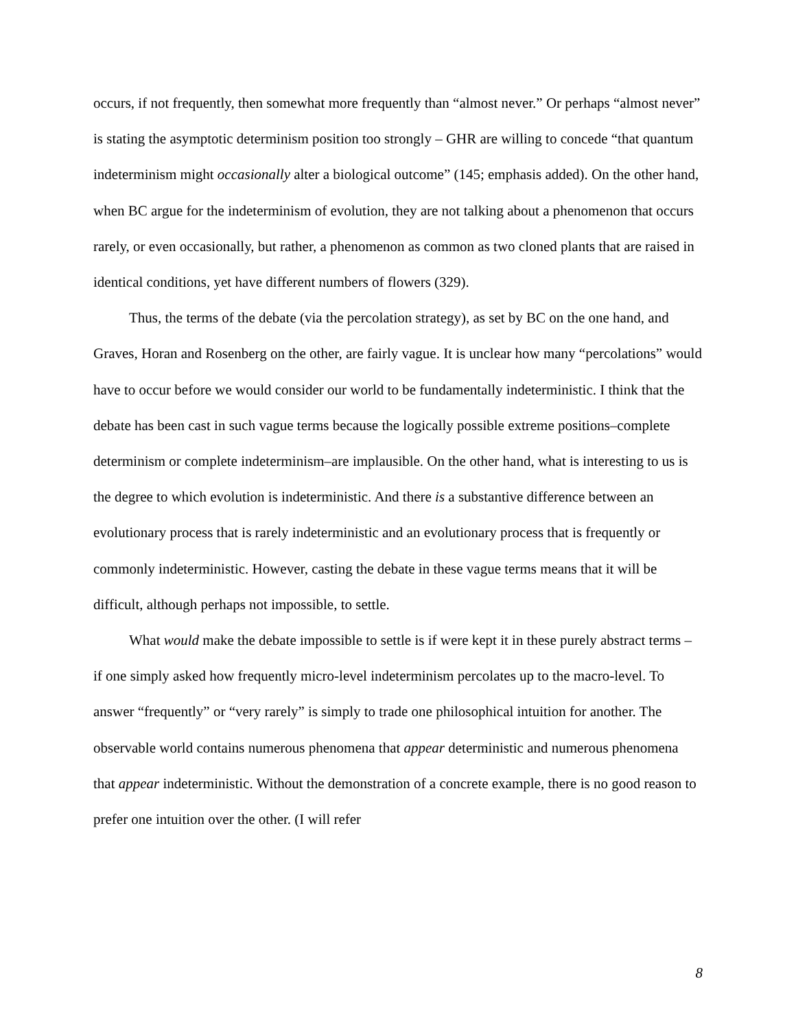occurs, if not frequently, then somewhat more frequently than “almost never.” Or perhaps “almost never” is stating the asymptotic determinism position too strongly – GHR are willing to concede “that quantum indeterminism might occasionally alter a biological outcome” (145; emphasis added). On the other hand, when BC argue for the indeterminism of evolution, they are not talking about a phenomenon that occurs rarely, or even occasionally, but rather, a phenomenon as common as two cloned plants that are raised in identical conditions, yet have different numbers of flowers (329).
Thus, the terms of the debate (via the percolation strategy), as set by BC on the one hand, and Graves, Horan and Rosenberg on the other, are fairly vague. It is unclear how many “percolations” would have to occur before we would consider our world to be fundamentally indeterministic. I think that the debate has been cast in such vague terms because the logically possible extreme positions–complete determinism or complete indeterminism–are implausible. On the other hand, what is interesting to us is the degree to which evolution is indeterministic. And there is a substantive difference between an evolutionary process that is rarely indeterministic and an evolutionary process that is frequently or commonly indeterministic. However, casting the debate in these vague terms means that it will be difficult, although perhaps not impossible, to settle.
What would make the debate impossible to settle is if were kept it in these purely abstract terms – if one simply asked how frequently micro-level indeterminism percolates up to the macro-level. To answer “frequently” or “very rarely” is simply to trade one philosophical intuition for another. The observable world contains numerous phenomena that appear deterministic and numerous phenomena that appear indeterministic. Without the demonstration of a concrete example, there is no good reason to prefer one intuition over the other. (I will refer
8